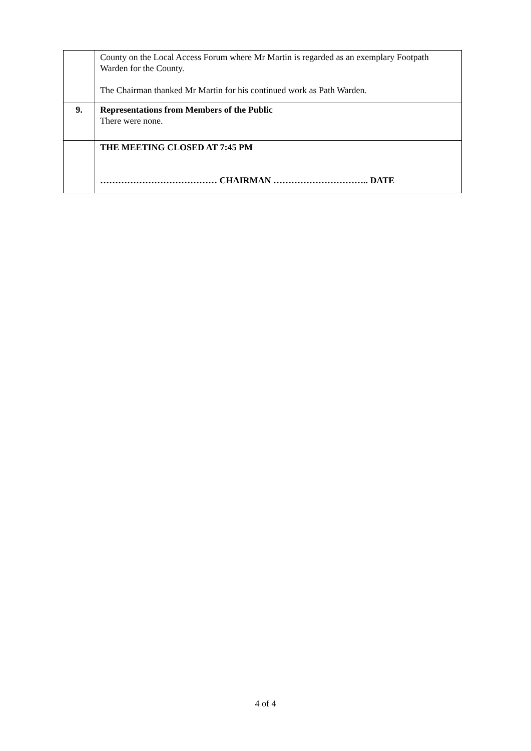| | County on the Local Access Forum where Mr Martin is regarded as an exemplary Footpath Warden for the County. The Chairman thanked Mr Martin for his continued work as Path Warden. |
| 9. | Representations from Members of the Public There were none. |
| | THE MEETING CLOSED AT 7:45 PM ………………………………… CHAIRMAN ………………………….. DATE |
4 of 4